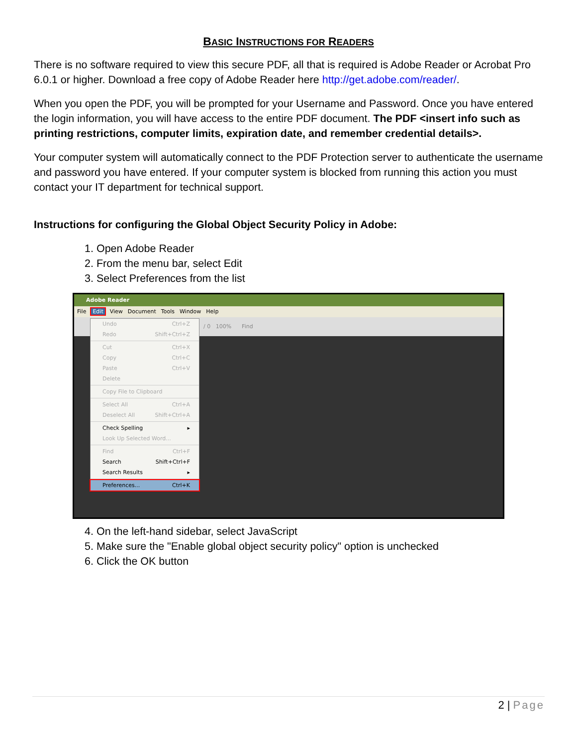BASIC INSTRUCTIONS FOR READERS
There is no software required to view this secure PDF, all that is required is Adobe Reader or Acrobat Pro 6.0.1 or higher. Download a free copy of Adobe Reader here http://get.adobe.com/reader/.
When you open the PDF, you will be prompted for your Username and Password. Once you have entered the login information, you will have access to the entire PDF document. The PDF <insert info such as printing restrictions, computer limits, expiration date, and remember credential details>.
Your computer system will automatically connect to the PDF Protection server to authenticate the username and password you have entered. If your computer system is blocked from running this action you must contact your IT department for technical support.
Instructions for configuring the Global Object Security Policy in Adobe:
1. Open Adobe Reader
2. From the menu bar, select Edit
3. Select Preferences from the list
Adobe Reader
File Edit View Document Tools Window Help
/ 0 100% Find
Undo Ctrl+Z
Redo Shift+Ctrl+Z
Cut Ctrl+X
Copy Ctrl+C
Paste Ctrl+V
Delete
Copy File to Clipboard
Select All Ctrl+A
Deselect All Shift+Ctrl+A
Check Spelling ▸
Look Up Selected Word...
Find Ctrl+F
Search Shift+Ctrl+F
Search Results ▸
Preferences... Ctrl+K
4. On the left-hand sidebar, select JavaScript
5. Make sure the "Enable global object security policy" option is unchecked
6. Click the OK button
2 | Page